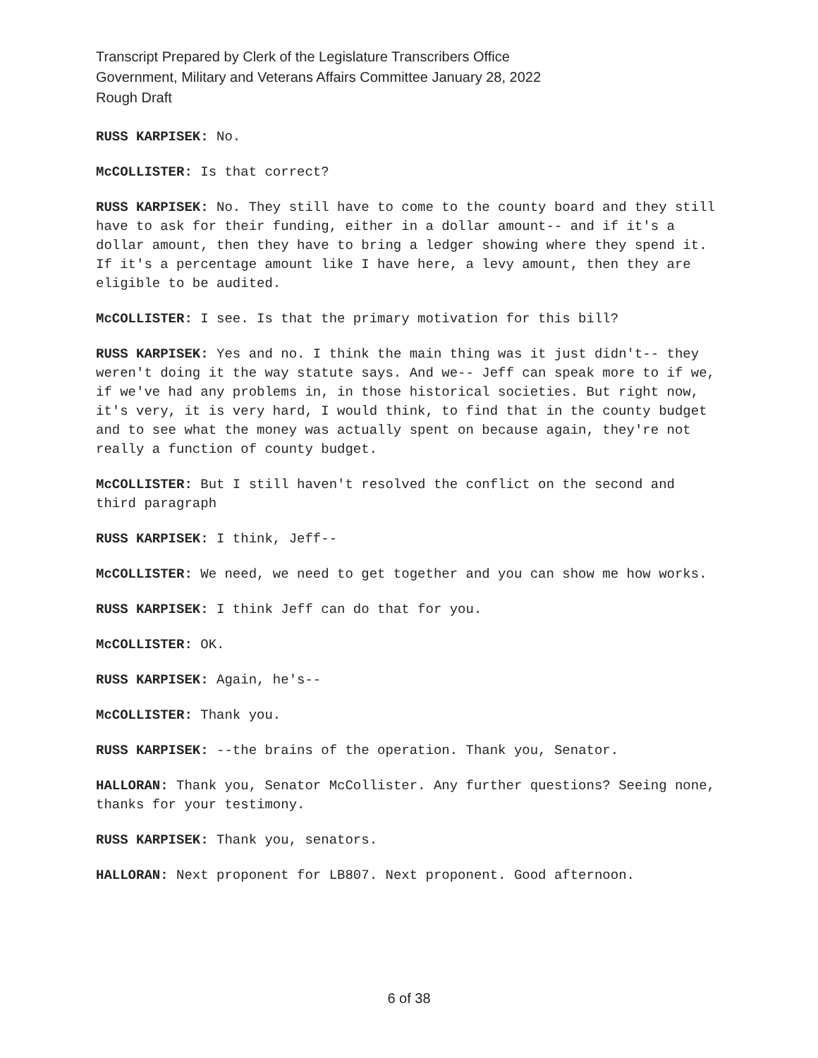Transcript Prepared by Clerk of the Legislature Transcribers Office
Government, Military and Veterans Affairs Committee January 28, 2022
Rough Draft
RUSS KARPISEK: No.
McCOLLISTER: Is that correct?
RUSS KARPISEK: No. They still have to come to the county board and they still have to ask for their funding, either in a dollar amount-- and if it's a dollar amount, then they have to bring a ledger showing where they spend it. If it's a percentage amount like I have here, a levy amount, then they are eligible to be audited.
McCOLLISTER: I see. Is that the primary motivation for this bill?
RUSS KARPISEK: Yes and no. I think the main thing was it just didn't-- they weren't doing it the way statute says. And we-- Jeff can speak more to if we, if we've had any problems in, in those historical societies. But right now, it's very, it is very hard, I would think, to find that in the county budget and to see what the money was actually spent on because again, they're not really a function of county budget.
McCOLLISTER: But I still haven't resolved the conflict on the second and third paragraph
RUSS KARPISEK: I think, Jeff--
McCOLLISTER: We need, we need to get together and you can show me how works.
RUSS KARPISEK: I think Jeff can do that for you.
McCOLLISTER: OK.
RUSS KARPISEK: Again, he's--
McCOLLISTER: Thank you.
RUSS KARPISEK: --the brains of the operation. Thank you, Senator.
HALLORAN: Thank you, Senator McCollister. Any further questions? Seeing none, thanks for your testimony.
RUSS KARPISEK: Thank you, senators.
HALLORAN: Next proponent for LB807. Next proponent. Good afternoon.
6 of 38